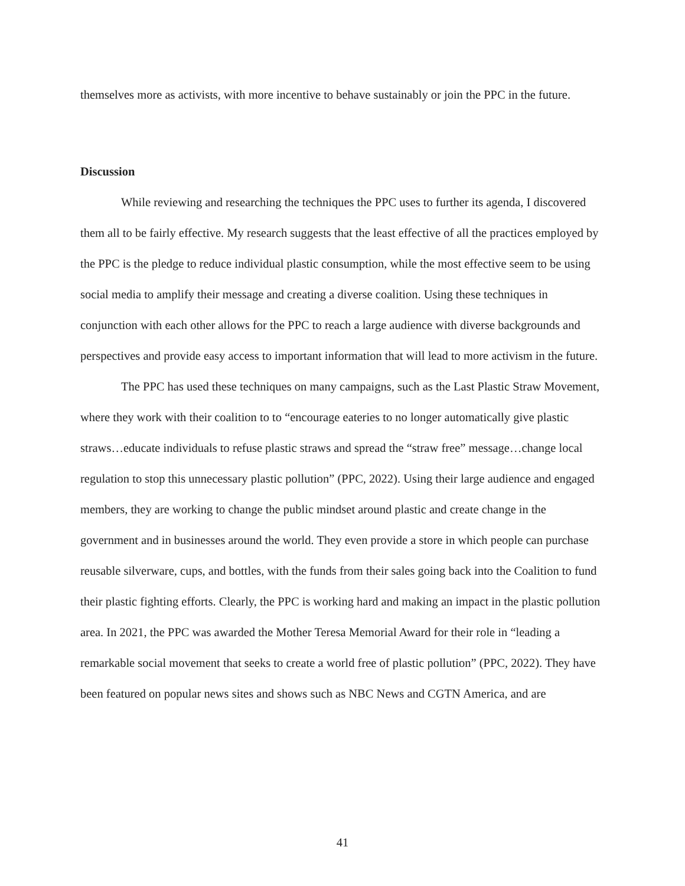themselves more as activists, with more incentive to behave sustainably or join the PPC in the future.
Discussion
While reviewing and researching the techniques the PPC uses to further its agenda, I discovered them all to be fairly effective. My research suggests that the least effective of all the practices employed by the PPC is the pledge to reduce individual plastic consumption, while the most effective seem to be using social media to amplify their message and creating a diverse coalition. Using these techniques in conjunction with each other allows for the PPC to reach a large audience with diverse backgrounds and perspectives and provide easy access to important information that will lead to more activism in the future.
The PPC has used these techniques on many campaigns, such as the Last Plastic Straw Movement, where they work with their coalition to to “encourage eateries to no longer automatically give plastic straws…educate individuals to refuse plastic straws and spread the “straw free” message…change local regulation to stop this unnecessary plastic pollution” (PPC, 2022). Using their large audience and engaged members, they are working to change the public mindset around plastic and create change in the government and in businesses around the world. They even provide a store in which people can purchase reusable silverware, cups, and bottles, with the funds from their sales going back into the Coalition to fund their plastic fighting efforts. Clearly, the PPC is working hard and making an impact in the plastic pollution area. In 2021, the PPC was awarded the Mother Teresa Memorial Award for their role in “leading a remarkable social movement that seeks to create a world free of plastic pollution” (PPC, 2022). They have been featured on popular news sites and shows such as NBC News and CGTN America, and are
41